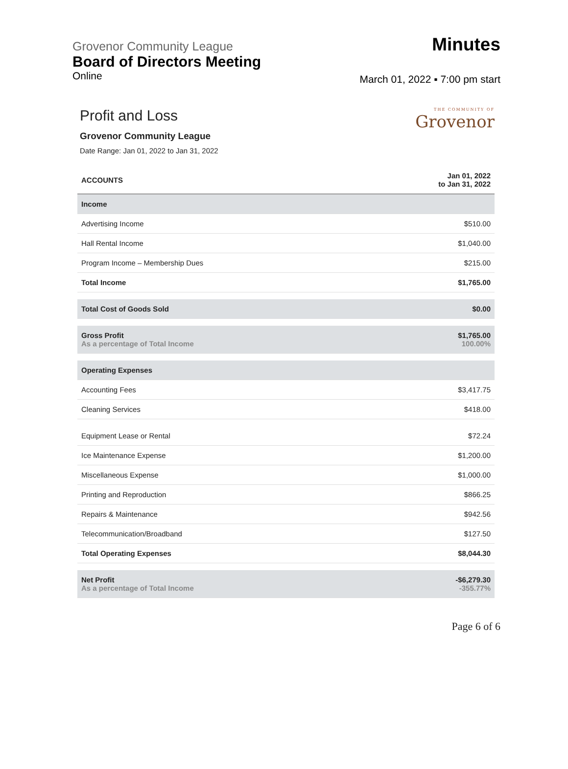Grovenor Community League
Board of Directors Meeting
Online
Minutes
March 01, 2022 ▪ 7:00 pm start
Profit and Loss
Grovenor Community League
Date Range: Jan 01, 2022 to Jan 31, 2022
THE COMMUNITY OF
Grovenor
| ACCOUNTS | Jan 01, 2022 to Jan 31, 2022 |
| --- | --- |
| Income | |
| Advertising Income | $510.00 |
| Hall Rental Income | $1,040.00 |
| Program Income – Membership Dues | $215.00 |
| Total Income | $1,765.00 |
| Total Cost of Goods Sold | $0.00 |
| Gross Profit As a percentage of Total Income | $1,765.00 100.00% |
| Operating Expenses | |
| Accounting Fees | $3,417.75 |
| Cleaning Services | $418.00 |
| Equipment Lease or Rental | $72.24 |
| Ice Maintenance Expense | $1,200.00 |
| Miscellaneous Expense | $1,000.00 |
| Printing and Reproduction | $866.25 |
| Repairs & Maintenance | $942.56 |
| Telecommunication/Broadband | $127.50 |
| Total Operating Expenses | $8,044.30 |
| Net Profit As a percentage of Total Income | -$6,279.30 -355.77% |
Page 6 of 6